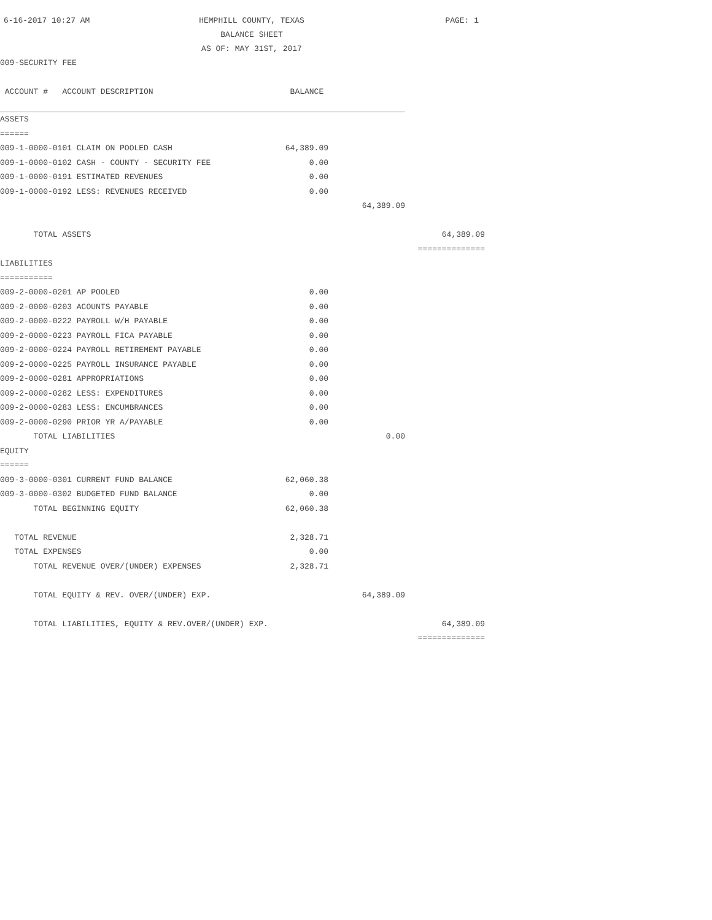6-16-2017 10:27 AM
HEMPHILL COUNTY, TEXAS
BALANCE SHEET
AS OF: MAY 31ST, 2017
PAGE: 1
009-SECURITY FEE
| ACCOUNT # ACCOUNT DESCRIPTION | BALANCE | | |
| ASSETS | | | |
| ====== | | | |
| 009-1-0000-0101 CLAIM ON POOLED CASH | 64,389.09 | | |
| 009-1-0000-0102 CASH - COUNTY - SECURITY FEE | 0.00 | | |
| 009-1-0000-0191 ESTIMATED REVENUES | 0.00 | | |
| 009-1-0000-0192 LESS: REVENUES RECEIVED | 0.00 | | |
| | | 64,389.09 | |
| TOTAL ASSETS | | | 64,389.09 |
| | | | ============== |
| LIABILITIES | | | |
| =========== | | | |
| 009-2-0000-0201 AP POOLED | 0.00 | | |
| 009-2-0000-0203 ACOUNTS PAYABLE | 0.00 | | |
| 009-2-0000-0222 PAYROLL W/H PAYABLE | 0.00 | | |
| 009-2-0000-0223 PAYROLL FICA PAYABLE | 0.00 | | |
| 009-2-0000-0224 PAYROLL RETIREMENT PAYABLE | 0.00 | | |
| 009-2-0000-0225 PAYROLL INSURANCE PAYABLE | 0.00 | | |
| 009-2-0000-0281 APPROPRIATIONS | 0.00 | | |
| 009-2-0000-0282 LESS: EXPENDITURES | 0.00 | | |
| 009-2-0000-0283 LESS: ENCUMBRANCES | 0.00 | | |
| 009-2-0000-0290 PRIOR YR A/PAYABLE | 0.00 | | |
| TOTAL LIABILITIES | | 0.00 | |
| EQUITY | | | |
| ====== | | | |
| 009-3-0000-0301 CURRENT FUND BALANCE | 62,060.38 | | |
| 009-3-0000-0302 BUDGETED FUND BALANCE | 0.00 | | |
| TOTAL BEGINNING EQUITY | 62,060.38 | | |
| TOTAL REVENUE | 2,328.71 | | |
| TOTAL EXPENSES | 0.00 | | |
| TOTAL REVENUE OVER/(UNDER) EXPENSES | 2,328.71 | | |
| TOTAL EQUITY & REV. OVER/(UNDER) EXP. | | 64,389.09 | |
| TOTAL LIABILITIES, EQUITY & REV.OVER/(UNDER) EXP. | | | 64,389.09 |
| | | | ============== |